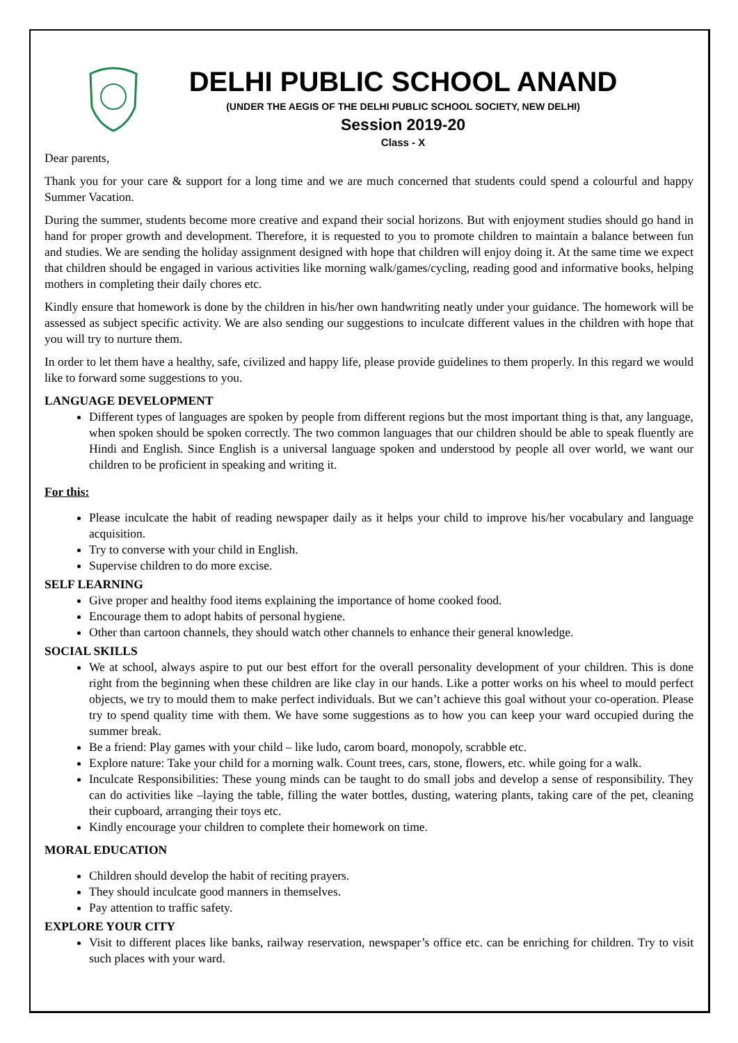DELHI PUBLIC SCHOOL ANAND
(UNDER THE AEGIS OF THE DELHI PUBLIC SCHOOL SOCIETY, NEW DELHI)
Session 2019-20
Class - X
Dear parents,
Thank you for your care & support for a long time and we are much concerned that students could spend a colourful and happy Summer Vacation.
During the summer, students become more creative and expand their social horizons. But with enjoyment studies should go hand in hand for proper growth and development. Therefore, it is requested to you to promote children to maintain a balance between fun and studies. We are sending the holiday assignment designed with hope that children will enjoy doing it. At the same time we expect that children should be engaged in various activities like morning walk/games/cycling, reading good and informative books, helping mothers in completing their daily chores etc.
Kindly ensure that homework is done by the children in his/her own handwriting neatly under your guidance. The homework will be assessed as subject specific activity. We are also sending our suggestions to inculcate different values in the children with hope that you will try to nurture them.
In order to let them have a healthy, safe, civilized and happy life, please provide guidelines to them properly. In this regard we would like to forward some suggestions to you.
LANGUAGE DEVELOPMENT
Different types of languages are spoken by people from different regions but the most important thing is that, any language, when spoken should be spoken correctly. The two common languages that our children should be able to speak fluently are Hindi and English. Since English is a universal language spoken and understood by people all over world, we want our children to be proficient in speaking and writing it.
For this:
Please inculcate the habit of reading newspaper daily as it helps your child to improve his/her vocabulary and language acquisition.
Try to converse with your child in English.
Supervise children to do more excise.
SELF LEARNING
Give proper and healthy food items explaining the importance of home cooked food.
Encourage them to adopt habits of personal hygiene.
Other than cartoon channels, they should watch other channels to enhance their general knowledge.
SOCIAL SKILLS
We at school, always aspire to put our best effort for the overall personality development of your children. This is done right from the beginning when these children are like clay in our hands. Like a potter works on his wheel to mould perfect objects, we try to mould them to make perfect individuals. But we can’t achieve this goal without your co-operation. Please try to spend quality time with them. We have some suggestions as to how you can keep your ward occupied during the summer break.
Be a friend: Play games with your child – like ludo, carom board, monopoly, scrabble etc.
Explore nature: Take your child for a morning walk. Count trees, cars, stone, flowers, etc. while going for a walk.
Inculcate Responsibilities: These young minds can be taught to do small jobs and develop a sense of responsibility. They can do activities like –laying the table, filling the water bottles, dusting, watering plants, taking care of the pet, cleaning their cupboard, arranging their toys etc.
Kindly encourage your children to complete their homework on time.
MORAL EDUCATION
Children should develop the habit of reciting prayers.
They should inculcate good manners in themselves.
Pay attention to traffic safety.
EXPLORE YOUR CITY
Visit to different places like banks, railway reservation, newspaper’s office etc. can be enriching for children. Try to visit such places with your ward.